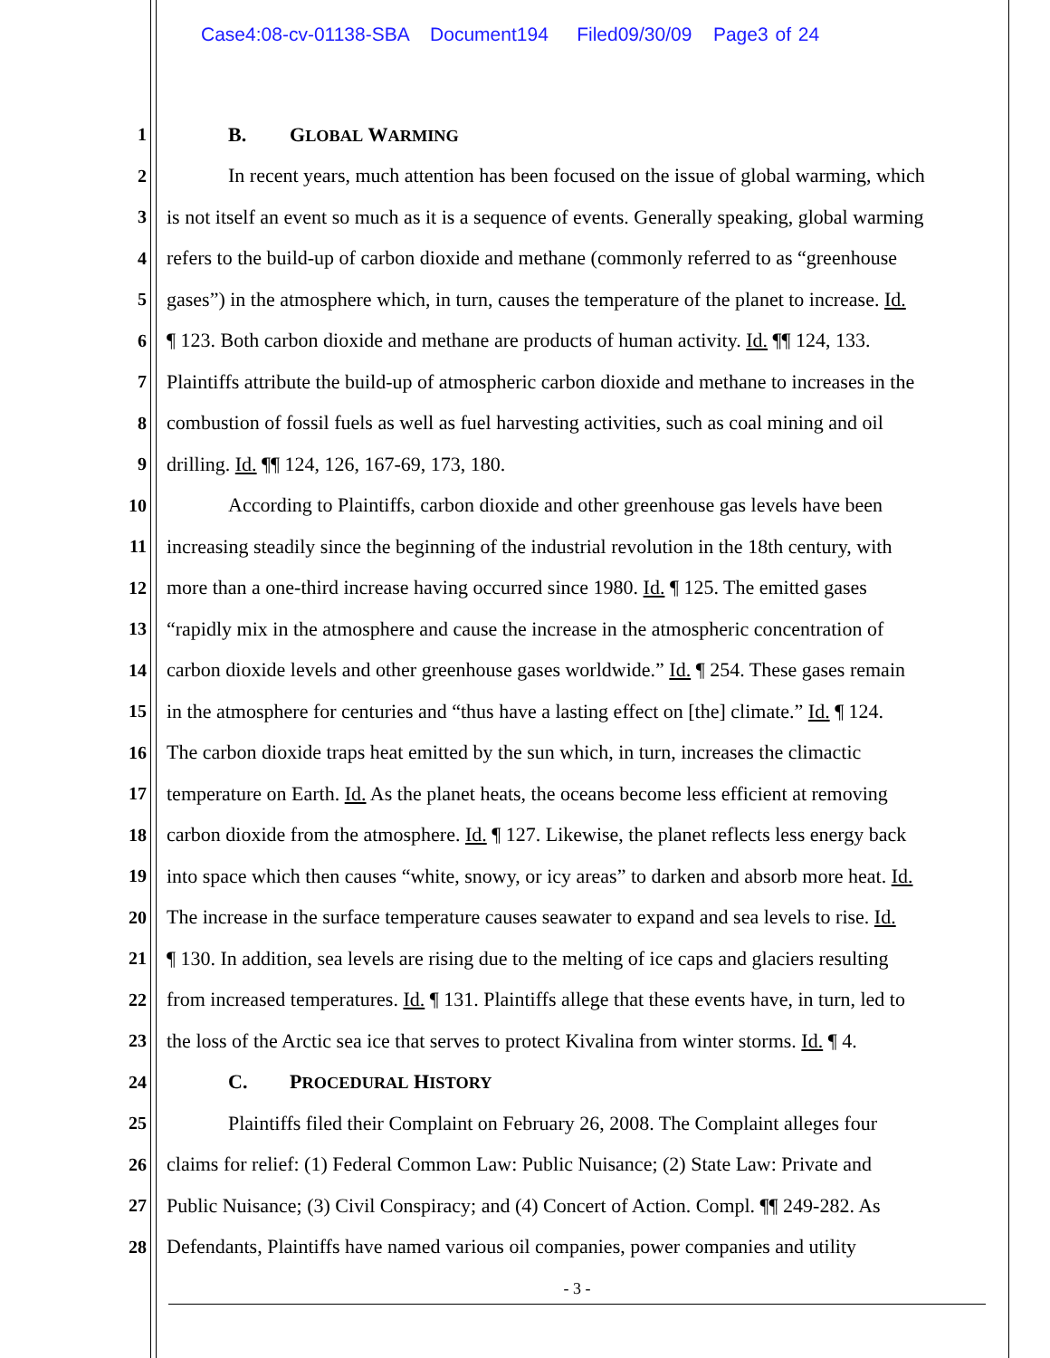Case4:08-cv-01138-SBA Document194 Filed09/30/09 Page3 of 24
1 B. GLOBAL WARMING
2 In recent years, much attention has been focused on the issue of global warming, which
3 is not itself an event so much as it is a sequence of events. Generally speaking, global warming
4 refers to the build-up of carbon dioxide and methane (commonly referred to as “greenhouse
5 gases”) in the atmosphere which, in turn, causes the temperature of the planet to increase. Id.
6 ¶ 123. Both carbon dioxide and methane are products of human activity. Id. ¶¶ 124, 133.
7 Plaintiffs attribute the build-up of atmospheric carbon dioxide and methane to increases in the
8 combustion of fossil fuels as well as fuel harvesting activities, such as coal mining and oil
9 drilling. Id. ¶¶ 124, 126, 167-69, 173, 180.
10 According to Plaintiffs, carbon dioxide and other greenhouse gas levels have been
11 increasing steadily since the beginning of the industrial revolution in the 18th century, with
12 more than a one-third increase having occurred since 1980. Id. ¶ 125. The emitted gases
13 “rapidly mix in the atmosphere and cause the increase in the atmospheric concentration of
14 carbon dioxide levels and other greenhouse gases worldwide.” Id. ¶ 254. These gases remain
15 in the atmosphere for centuries and “thus have a lasting effect on [the] climate.” Id. ¶ 124.
16 The carbon dioxide traps heat emitted by the sun which, in turn, increases the climactic
17 temperature on Earth. Id. As the planet heats, the oceans become less efficient at removing
18 carbon dioxide from the atmosphere. Id. ¶ 127. Likewise, the planet reflects less energy back
19 into space which then causes “white, snowy, or icy areas” to darken and absorb more heat. Id.
20 The increase in the surface temperature causes seawater to expand and sea levels to rise. Id.
21 ¶ 130. In addition, sea levels are rising due to the melting of ice caps and glaciers resulting
22 from increased temperatures. Id. ¶ 131. Plaintiffs allege that these events have, in turn, led to
23 the loss of the Arctic sea ice that serves to protect Kivalina from winter storms. Id. ¶ 4.
24 C. PROCEDURAL HISTORY
25 Plaintiffs filed their Complaint on February 26, 2008. The Complaint alleges four
26 claims for relief: (1) Federal Common Law: Public Nuisance; (2) State Law: Private and
27 Public Nuisance; (3) Civil Conspiracy; and (4) Concert of Action. Compl. ¶¶ 249-282. As
28 Defendants, Plaintiffs have named various oil companies, power companies and utility
- 3 -